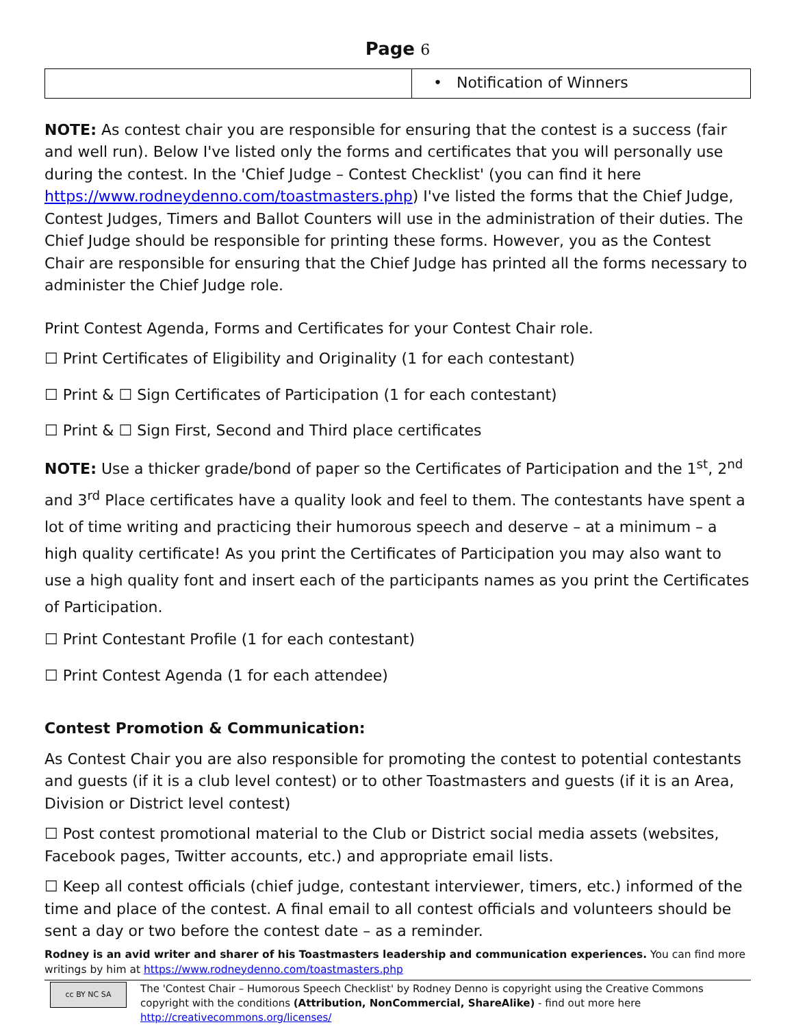Page 6
| | • Notification of Winners |
NOTE: As contest chair you are responsible for ensuring that the contest is a success (fair and well run). Below I've listed only the forms and certificates that you will personally use during the contest. In the 'Chief Judge – Contest Checklist' (you can find it here https://www.rodneydenno.com/toastmasters.php) I've listed the forms that the Chief Judge, Contest Judges, Timers and Ballot Counters will use in the administration of their duties. The Chief Judge should be responsible for printing these forms. However, you as the Contest Chair are responsible for ensuring that the Chief Judge has printed all the forms necessary to administer the Chief Judge role.
Print Contest Agenda, Forms and Certificates for your Contest Chair role.
☐ Print Certificates of Eligibility and Originality (1 for each contestant)
☐ Print & ☐ Sign Certificates of Participation (1 for each contestant)
☐ Print & ☐ Sign First, Second and Third place certificates
NOTE: Use a thicker grade/bond of paper so the Certificates of Participation and the 1<sup>st</sup>, 2<sup>nd</sup> and 3<sup>rd</sup> Place certificates have a quality look and feel to them. The contestants have spent a lot of time writing and practicing their humorous speech and deserve – at a minimum – a high quality certificate! As you print the Certificates of Participation you may also want to use a high quality font and insert each of the participants names as you print the Certificates of Participation.
☐ Print Contestant Profile (1 for each contestant)
☐ Print Contest Agenda (1 for each attendee)
Contest Promotion & Communication:
As Contest Chair you are also responsible for promoting the contest to potential contestants and guests (if it is a club level contest) or to other Toastmasters and guests (if it is an Area, Division or District level contest)
☐ Post contest promotional material to the Club or District social media assets (websites, Facebook pages, Twitter accounts, etc.) and appropriate email lists.
☐ Keep all contest officials (chief judge, contestant interviewer, timers, etc.) informed of the time and place of the contest. A final email to all contest officials and volunteers should be sent a day or two before the contest date – as a reminder.
Rodney is an avid writer and sharer of his Toastmasters leadership and communication experiences. You can find more writings by him at https://www.rodneydenno.com/toastmasters.php
cc BY NC SA
The 'Contest Chair – Humorous Speech Checklist' by Rodney Denno is copyright using the Creative Commons copyright with the conditions (Attribution, NonCommercial, ShareAlike) - find out more here http://creativecommons.org/licenses/